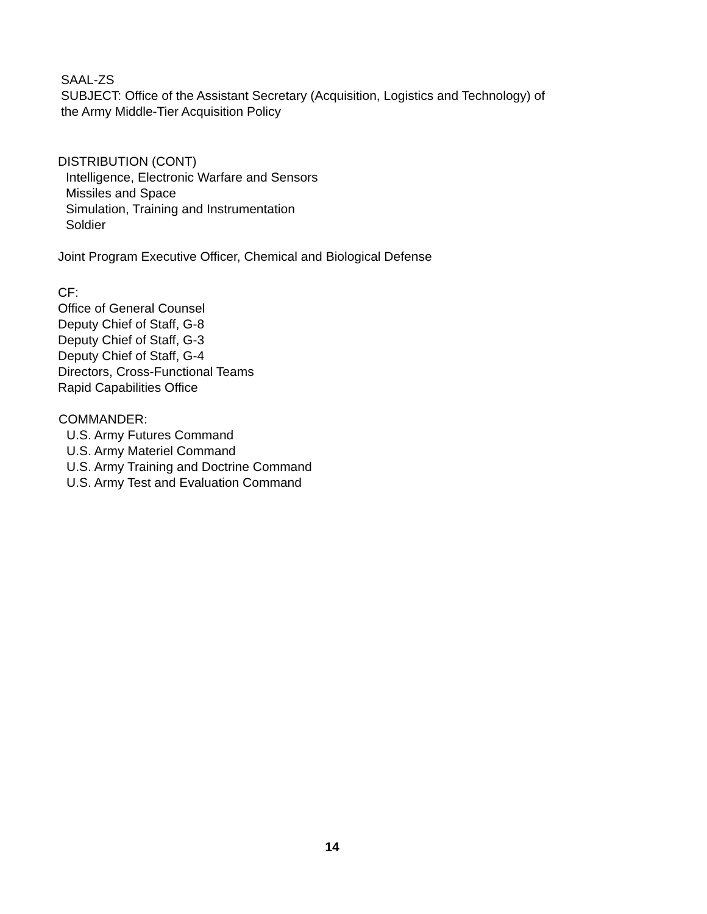SAAL-ZS
SUBJECT: Office of the Assistant Secretary (Acquisition, Logistics and Technology) of
the Army Middle-Tier Acquisition Policy
DISTRIBUTION (CONT)
Intelligence, Electronic Warfare and Sensors
Missiles and Space
Simulation, Training and Instrumentation
Soldier
Joint Program Executive Officer, Chemical and Biological Defense
CF:
Office of General Counsel
Deputy Chief of Staff, G-8
Deputy Chief of Staff, G-3
Deputy Chief of Staff, G-4
Directors, Cross-Functional Teams
Rapid Capabilities Office
COMMANDER:
U.S. Army Futures Command
U.S. Army Materiel Command
U.S. Army Training and Doctrine Command
U.S. Army Test and Evaluation Command
14